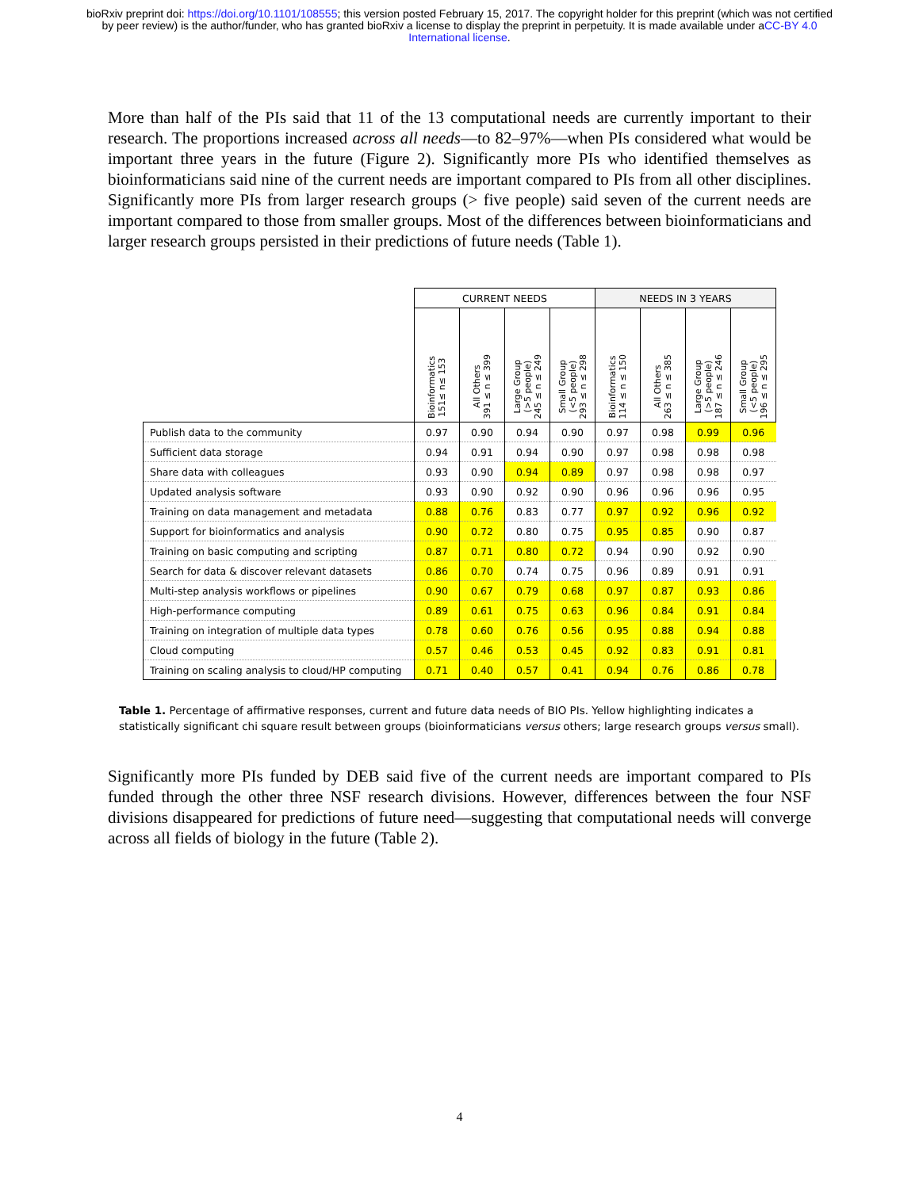bioRxiv preprint doi: https://doi.org/10.1101/108555; this version posted February 15, 2017. The copyright holder for this preprint (which was not certified by peer review) is the author/funder, who has granted bioRxiv a license to display the preprint in perpetuity. It is made available under aCC-BY 4.0 International license.
More than half of the PIs said that 11 of the 13 computational needs are currently important to their research. The proportions increased across all needs—to 82–97%—when PIs considered what would be important three years in the future (Figure 2). Significantly more PIs who identified themselves as bioinformaticians said nine of the current needs are important compared to PIs from all other disciplines. Significantly more PIs from larger research groups (> five people) said seven of the current needs are important compared to those from smaller groups. Most of the differences between bioinformaticians and larger research groups persisted in their predictions of future needs (Table 1).
| | CURRENT NEEDS | | | | NEEDS IN 3 YEARS | | | |
| | Bioinformatics 151≤ n≤ 153 | All Others 391 ≤ n ≤ 399 | Large Group (>5 people) 245 ≤ n ≤ 249 | Small Group (<5 people) 293 ≤ n ≤ 298 | Bioinformatics 114 ≤ n ≤ 150 | All Others 263 ≤ n ≤ 385 | Large Group (>5 people) 187 ≤ n ≤ 246 | Small Group (<5 people) 196 ≤ n ≤ 295 |
| Publish data to the community | 0.97 | 0.90 | 0.94 | 0.90 | 0.97 | 0.98 | 0.99 | 0.96 |
| Sufficient data storage | 0.94 | 0.91 | 0.94 | 0.90 | 0.97 | 0.98 | 0.98 | 0.98 |
| Share data with colleagues | 0.93 | 0.90 | 0.94 | 0.89 | 0.97 | 0.98 | 0.98 | 0.97 |
| Updated analysis software | 0.93 | 0.90 | 0.92 | 0.90 | 0.96 | 0.96 | 0.96 | 0.95 |
| Training on data management and metadata | 0.88 | 0.76 | 0.83 | 0.77 | 0.97 | 0.92 | 0.96 | 0.92 |
| Support for bioinformatics and analysis | 0.90 | 0.72 | 0.80 | 0.75 | 0.95 | 0.85 | 0.90 | 0.87 |
| Training on basic computing and scripting | 0.87 | 0.71 | 0.80 | 0.72 | 0.94 | 0.90 | 0.92 | 0.90 |
| Search for data & discover relevant datasets | 0.86 | 0.70 | 0.74 | 0.75 | 0.96 | 0.89 | 0.91 | 0.91 |
| Multi-step analysis workflows or pipelines | 0.90 | 0.67 | 0.79 | 0.68 | 0.97 | 0.87 | 0.93 | 0.86 |
| High-performance computing | 0.89 | 0.61 | 0.75 | 0.63 | 0.96 | 0.84 | 0.91 | 0.84 |
| Training on integration of multiple data types | 0.78 | 0.60 | 0.76 | 0.56 | 0.95 | 0.88 | 0.94 | 0.88 |
| Cloud computing | 0.57 | 0.46 | 0.53 | 0.45 | 0.92 | 0.83 | 0.91 | 0.81 |
| Training on scaling analysis to cloud/HP computing | 0.71 | 0.40 | 0.57 | 0.41 | 0.94 | 0.76 | 0.86 | 0.78 |
Table 1. Percentage of affirmative responses, current and future data needs of BIO PIs. Yellow highlighting indicates a statistically significant chi square result between groups (bioinformaticians versus others; large research groups versus small).
Significantly more PIs funded by DEB said five of the current needs are important compared to PIs funded through the other three NSF research divisions. However, differences between the four NSF divisions disappeared for predictions of future need—suggesting that computational needs will converge across all fields of biology in the future (Table 2).
4